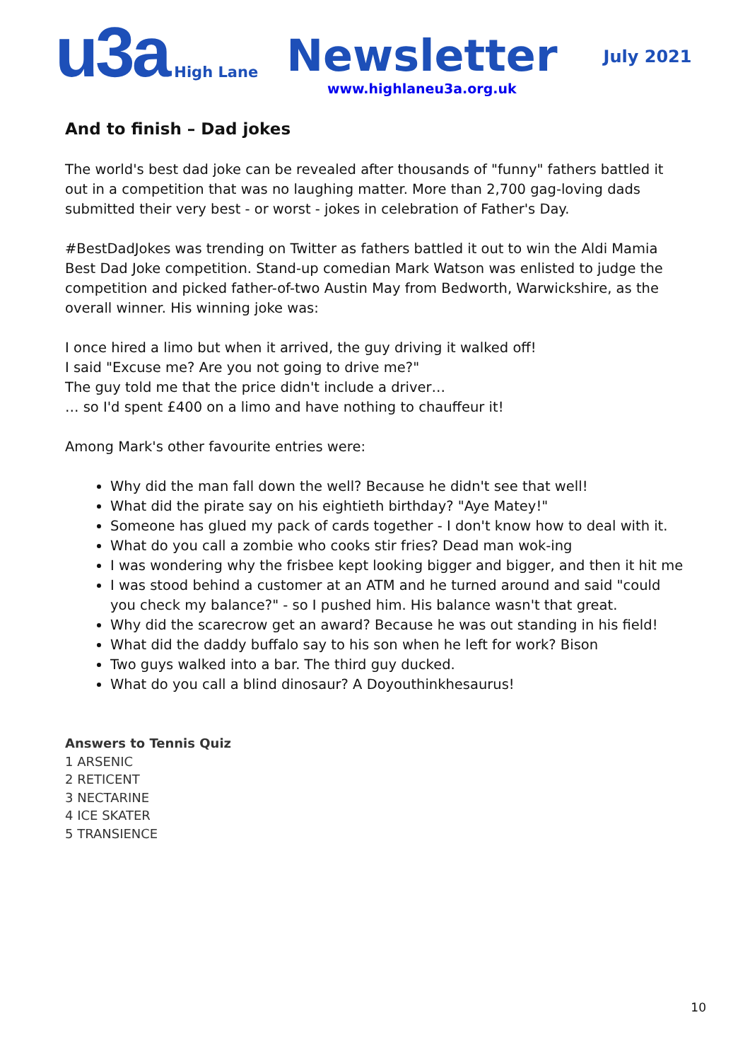u3a
High Lane
Newsletter
www.highlaneu3a.org.uk
July 2021
And to finish – Dad jokes
The world's best dad joke can be revealed after thousands of "funny" fathers battled it out in a competition that was no laughing matter. More than 2,700 gag-loving dads submitted their very best - or worst - jokes in celebration of Father's Day.
#BestDadJokes was trending on Twitter as fathers battled it out to win the Aldi Mamia Best Dad Joke competition. Stand-up comedian Mark Watson was enlisted to judge the competition and picked father-of-two Austin May from Bedworth, Warwickshire, as the overall winner. His winning joke was:
I once hired a limo but when it arrived, the guy driving it walked off!
I said "Excuse me? Are you not going to drive me?"
The guy told me that the price didn't include a driver…
… so I'd spent £400 on a limo and have nothing to chauffeur it!
Among Mark's other favourite entries were:
Why did the man fall down the well? Because he didn't see that well!
What did the pirate say on his eightieth birthday? "Aye Matey!"
Someone has glued my pack of cards together - I don't know how to deal with it.
What do you call a zombie who cooks stir fries? Dead man wok-ing
I was wondering why the frisbee kept looking bigger and bigger, and then it hit me
I was stood behind a customer at an ATM and he turned around and said "could you check my balance?" - so I pushed him. His balance wasn't that great.
Why did the scarecrow get an award? Because he was out standing in his field!
What did the daddy buffalo say to his son when he left for work? Bison
Two guys walked into a bar. The third guy ducked.
What do you call a blind dinosaur? A Doyouthinkhesaurus!
Answers to Tennis Quiz
1 ARSENIC
2 RETICENT
3 NECTARINE
4 ICE SKATER
5 TRANSIENCE
10